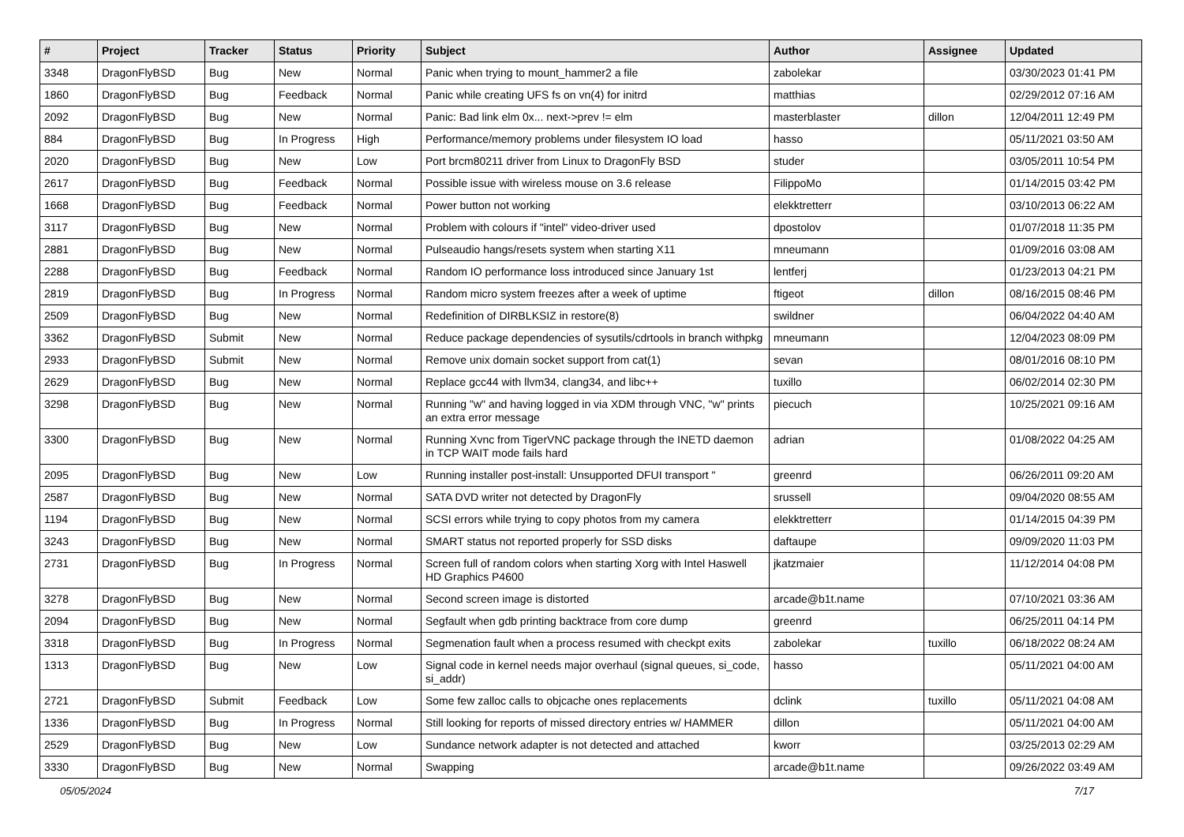| # | Project | Tracker | Status | Priority | Subject | Author | Assignee | Updated |
| --- | --- | --- | --- | --- | --- | --- | --- | --- |
| 3348 | DragonFlyBSD | Bug | New | Normal | Panic when trying to mount_hammer2 a file | zabolekar | | 03/30/2023 01:41 PM |
| 1860 | DragonFlyBSD | Bug | Feedback | Normal | Panic while creating UFS fs on vn(4) for initrd | matthias | | 02/29/2012 07:16 AM |
| 2092 | DragonFlyBSD | Bug | New | Normal | Panic: Bad link elm 0x... next->prev != elm | masterblaster | dillon | 12/04/2011 12:49 PM |
| 884 | DragonFlyBSD | Bug | In Progress | High | Performance/memory problems under filesystem IO load | hasso | | 05/11/2021 03:50 AM |
| 2020 | DragonFlyBSD | Bug | New | Low | Port brcm80211 driver from Linux to DragonFly BSD | studer | | 03/05/2011 10:54 PM |
| 2617 | DragonFlyBSD | Bug | Feedback | Normal | Possible issue with wireless mouse on 3.6 release | FilippoMo | | 01/14/2015 03:42 PM |
| 1668 | DragonFlyBSD | Bug | Feedback | Normal | Power button not working | elekktretterr | | 03/10/2013 06:22 AM |
| 3117 | DragonFlyBSD | Bug | New | Normal | Problem with colours if "intel" video-driver used | dpostolov | | 01/07/2018 11:35 PM |
| 2881 | DragonFlyBSD | Bug | New | Normal | Pulseaudio hangs/resets system when starting X11 | mneumann | | 01/09/2016 03:08 AM |
| 2288 | DragonFlyBSD | Bug | Feedback | Normal | Random IO performance loss introduced since January 1st | lentferj | | 01/23/2013 04:21 PM |
| 2819 | DragonFlyBSD | Bug | In Progress | Normal | Random micro system freezes after a week of uptime | ftigeot | dillon | 08/16/2015 08:46 PM |
| 2509 | DragonFlyBSD | Bug | New | Normal | Redefinition of DIRBLKSIZ in restore(8) | swildner | | 06/04/2022 04:40 AM |
| 3362 | DragonFlyBSD | Submit | New | Normal | Reduce package dependencies of sysutils/cdrtools in branch withpkg | mneumann | | 12/04/2023 08:09 PM |
| 2933 | DragonFlyBSD | Submit | New | Normal | Remove unix domain socket support from cat(1) | sevan | | 08/01/2016 08:10 PM |
| 2629 | DragonFlyBSD | Bug | New | Normal | Replace gcc44 with llvm34, clang34, and libc++ | tuxillo | | 06/02/2014 02:30 PM |
| 3298 | DragonFlyBSD | Bug | New | Normal | Running "w" and having logged in via XDM through VNC, "w" prints an extra error message | piecuch | | 10/25/2021 09:16 AM |
| 3300 | DragonFlyBSD | Bug | New | Normal | Running Xvnc from TigerVNC package through the INETD daemon in TCP WAIT mode fails hard | adrian | | 01/08/2022 04:25 AM |
| 2095 | DragonFlyBSD | Bug | New | Low | Running installer post-install: Unsupported DFUI transport " | greenrd | | 06/26/2011 09:20 AM |
| 2587 | DragonFlyBSD | Bug | New | Normal | SATA DVD writer not detected by DragonFly | srussell | | 09/04/2020 08:55 AM |
| 1194 | DragonFlyBSD | Bug | New | Normal | SCSI errors while trying to copy photos from my camera | elekktretterr | | 01/14/2015 04:39 PM |
| 3243 | DragonFlyBSD | Bug | New | Normal | SMART status not reported properly for SSD disks | daftaupe | | 09/09/2020 11:03 PM |
| 2731 | DragonFlyBSD | Bug | In Progress | Normal | Screen full of random colors when starting Xorg with Intel Haswell HD Graphics P4600 | jkatzmaier | | 11/12/2014 04:08 PM |
| 3278 | DragonFlyBSD | Bug | New | Normal | Second screen image is distorted | arcade@b1t.name | | 07/10/2021 03:36 AM |
| 2094 | DragonFlyBSD | Bug | New | Normal | Segfault when gdb printing backtrace from core dump | greenrd | | 06/25/2011 04:14 PM |
| 3318 | DragonFlyBSD | Bug | In Progress | Normal | Segmenation fault when a process resumed with checkpt exits | zabolekar | tuxillo | 06/18/2022 08:24 AM |
| 1313 | DragonFlyBSD | Bug | New | Low | Signal code in kernel needs major overhaul (signal queues, si_code, si_addr) | hasso | | 05/11/2021 04:00 AM |
| 2721 | DragonFlyBSD | Submit | Feedback | Low | Some few zalloc calls to objcache ones replacements | dclink | tuxillo | 05/11/2021 04:08 AM |
| 1336 | DragonFlyBSD | Bug | In Progress | Normal | Still looking for reports of missed directory entries w/ HAMMER | dillon | | 05/11/2021 04:00 AM |
| 2529 | DragonFlyBSD | Bug | New | Low | Sundance network adapter is not detected and attached | kworr | | 03/25/2013 02:29 AM |
| 3330 | DragonFlyBSD | Bug | New | Normal | Swapping | arcade@b1t.name | | 09/26/2022 03:49 AM |
05/05/2024 7/17